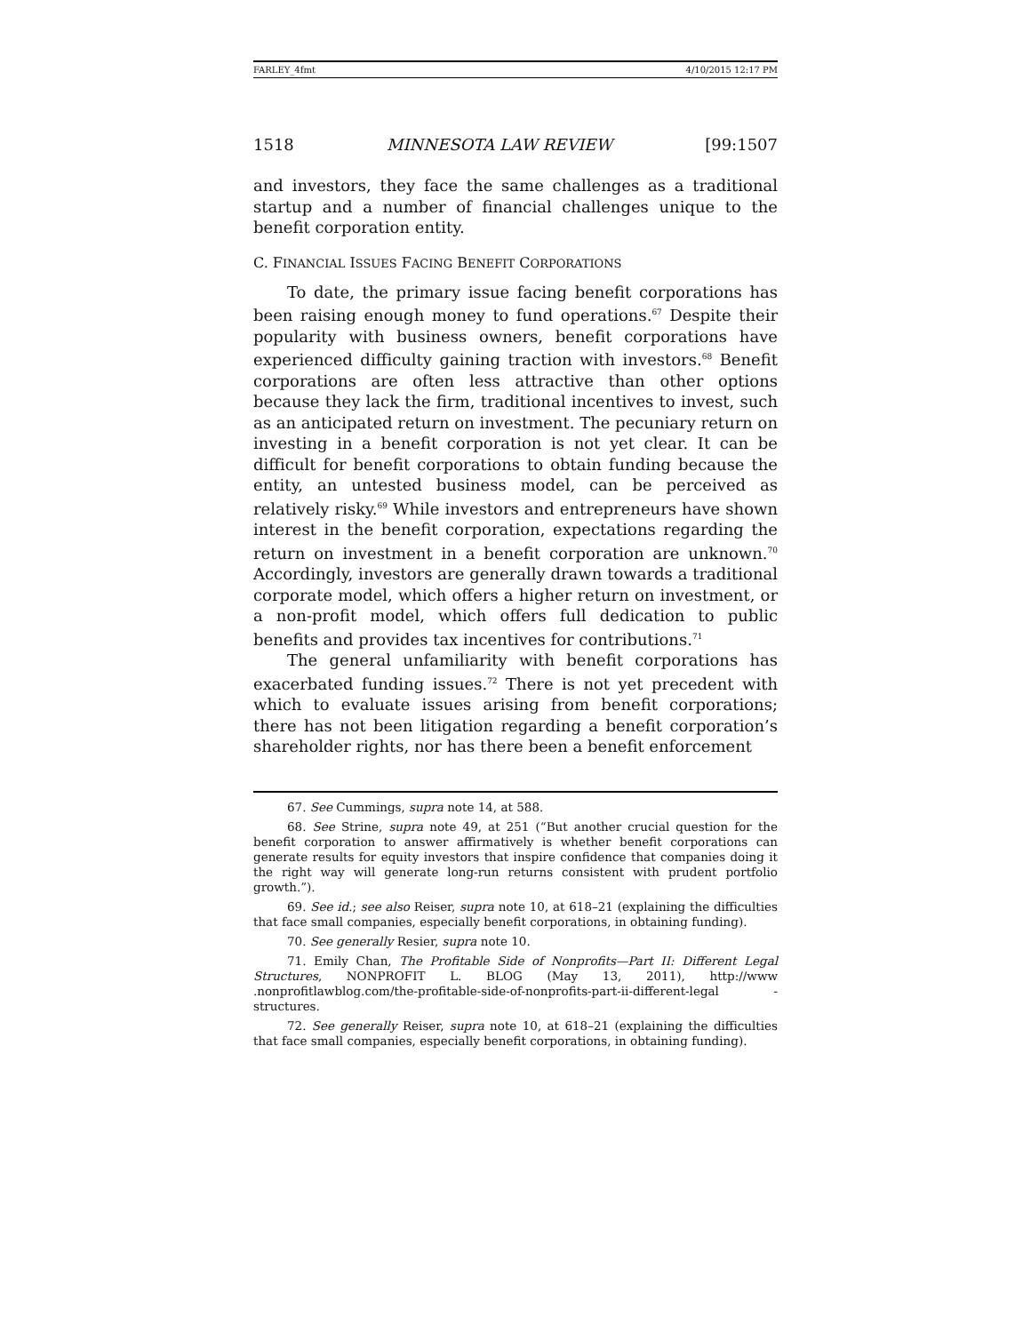FARLEY_4fmt 4/10/2015 12:17 PM
1518 MINNESOTA LAW REVIEW [99:1507
and investors, they face the same challenges as a traditional startup and a number of financial challenges unique to the benefit corporation entity.
C. FINANCIAL ISSUES FACING BENEFIT CORPORATIONS
To date, the primary issue facing benefit corporations has been raising enough money to fund operations.<sup>67</sup> Despite their popularity with business owners, benefit corporations have experienced difficulty gaining traction with investors.<sup>68</sup> Benefit corporations are often less attractive than other options because they lack the firm, traditional incentives to invest, such as an anticipated return on investment. The pecuniary return on investing in a benefit corporation is not yet clear. It can be difficult for benefit corporations to obtain funding because the entity, an untested business model, can be perceived as relatively risky.<sup>69</sup> While investors and entrepreneurs have shown interest in the benefit corporation, expectations regarding the return on investment in a benefit corporation are unknown.<sup>70</sup> Accordingly, investors are generally drawn towards a traditional corporate model, which offers a higher return on investment, or a non-profit model, which offers full dedication to public benefits and provides tax incentives for contributions.<sup>71</sup>
The general unfamiliarity with benefit corporations has exacerbated funding issues.<sup>72</sup> There is not yet precedent with which to evaluate issues arising from benefit corporations; there has not been litigation regarding a benefit corporation’s shareholder rights, nor has there been a benefit enforcement
67. See Cummings, supra note 14, at 588.
68. See Strine, supra note 49, at 251 (“But another crucial question for the benefit corporation to answer affirmatively is whether benefit corporations can generate results for equity investors that inspire confidence that companies doing it the right way will generate long-run returns consistent with prudent portfolio growth.”).
69. See id.; see also Reiser, supra note 10, at 618–21 (explaining the difficulties that face small companies, especially benefit corporations, in obtaining funding).
70. See generally Resier, supra note 10.
71. Emily Chan, The Profitable Side of Nonprofits—Part II: Different Legal Structures, NONPROFIT L. BLOG (May 13, 2011), http://www .nonprofitlawblog.com/the-profitable-side-of-nonprofits-part-ii-different-legal -structures.
72. See generally Reiser, supra note 10, at 618–21 (explaining the difficulties that face small companies, especially benefit corporations, in obtaining funding).